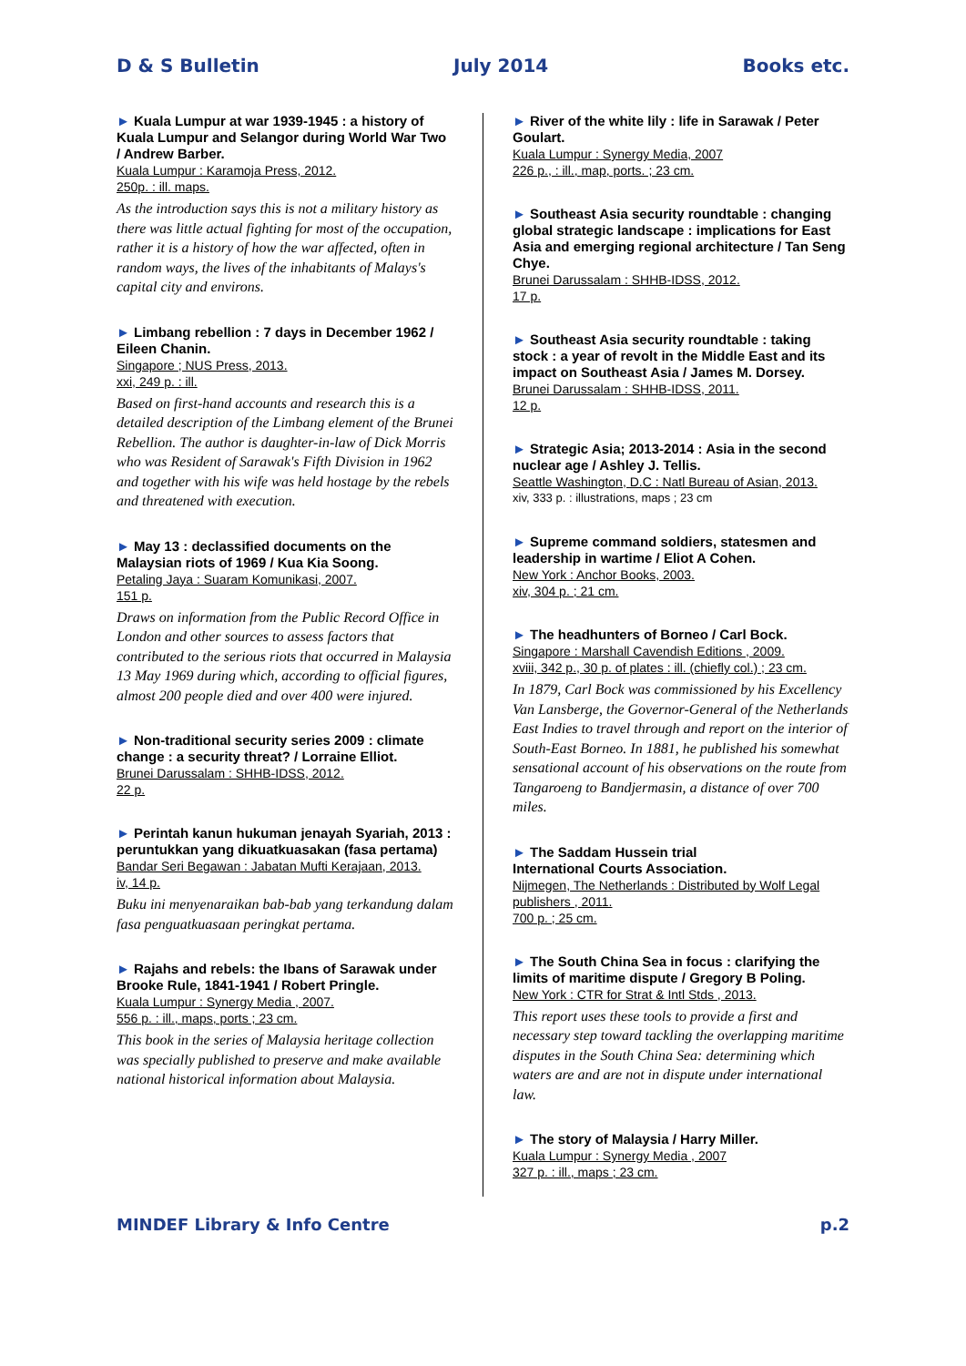D & S Bulletin July 2014 Books etc.
► Kuala Lumpur at war 1939-1945 : a history of Kuala Lumpur and Selangor during World War Two / Andrew Barber.
Kuala Lumpur : Karamoja Press, 2012.
250p. : ill. maps.
As the introduction says this is not a military history as there was little actual fighting for most of the occupation, rather it is a history of how the war affected, often in random ways, the lives of the inhabitants of Malays's capital city and environs.
► Limbang rebellion : 7 days in December 1962 / Eileen Chanin.
Singapore ; NUS Press, 2013.
xxi, 249 p. : ill.
Based on first-hand accounts and research this is a detailed description of the Limbang element of the Brunei Rebellion. The author is daughter-in-law of Dick Morris who was Resident of Sarawak's Fifth Division in 1962 and together with his wife was held hostage by the rebels and threatened with execution.
► May 13 : declassified documents on the Malaysian riots of 1969 / Kua Kia Soong.
Petaling Jaya : Suaram Komunikasi, 2007.
151 p.
Draws on information from the Public Record Office in London and other sources to assess factors that contributed to the serious riots that occurred in Malaysia 13 May 1969 during which, according to official figures, almost 200 people died and over 400 were injured.
► Non-traditional security series 2009 : climate change : a security threat? / Lorraine Elliot.
Brunei Darussalam : SHHB-IDSS, 2012.
22 p.
► Perintah kanun hukuman jenayah Syariah, 2013 : peruntukkan yang dikuatkuasakan (fasa pertama)
Bandar Seri Begawan : Jabatan Mufti Kerajaan, 2013.
iv, 14 p.
Buku ini menyenaraikan bab-bab yang terkandung dalam fasa penguatkuasaan peringkat pertama.
► Rajahs and rebels: the Ibans of Sarawak under Brooke Rule, 1841-1941 / Robert Pringle.
Kuala Lumpur : Synergy Media , 2007.
556 p. : ill., maps, ports ; 23 cm.
This book in the series of Malaysia heritage collection was specially published to preserve and make available national historical information about Malaysia.
► River of the white lily : life in Sarawak / Peter Goulart.
Kuala Lumpur : Synergy Media, 2007
226 p., : ill., map, ports. ; 23 cm.
► Southeast Asia security roundtable : changing global strategic landscape : implications for East Asia and emerging regional architecture / Tan Seng Chye.
Brunei Darussalam : SHHB-IDSS, 2012.
17 p.
► Southeast Asia security roundtable : taking stock : a year of revolt in the Middle East and its impact on Southeast Asia / James M. Dorsey.
Brunei Darussalam : SHHB-IDSS, 2011.
12 p.
► Strategic Asia; 2013-2014 : Asia in the second nuclear age / Ashley J. Tellis.
Seattle Washington, D.C : Natl Bureau of Asian, 2013.
xiv, 333 p. : illustrations, maps ; 23 cm
► Supreme command soldiers, statesmen and leadership in wartime / Eliot A Cohen.
New York : Anchor Books, 2003.
xiv, 304 p. ; 21 cm.
► The headhunters of Borneo / Carl Bock.
Singapore : Marshall Cavendish Editions , 2009.
xviii, 342 p., 30 p. of plates : ill. (chiefly col.) ; 23 cm.
In 1879, Carl Bock was commissioned by his Excellency Van Lansberge, the Governor-General of the Netherlands East Indies to travel through and report on the interior of South-East Borneo. In 1881, he published his somewhat sensational account of his observations on the route from Tangaroeng to Bandjermasin, a distance of over 700 miles.
► The Saddam Hussein trial
International Courts Association.
Nijmegen, The Netherlands : Distributed by Wolf Legal publishers , 2011.
700 p. ; 25 cm.
► The South China Sea in focus : clarifying the limits of maritime dispute / Gregory B Poling.
New York : CTR for Strat & Intl Stds , 2013.
This report uses these tools to provide a first and necessary step toward tackling the overlapping maritime disputes in the South China Sea: determining which waters are and are not in dispute under international law.
► The story of Malaysia / Harry Miller.
Kuala Lumpur : Synergy Media , 2007
327 p. : ill., maps ; 23 cm.
MINDEF Library & Info Centre p.2